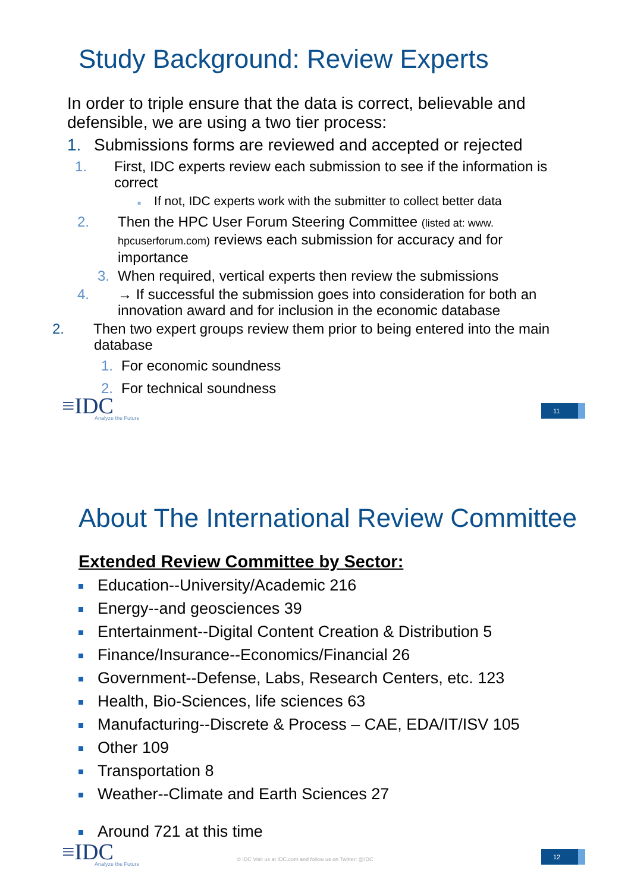Study Background: Review Experts
In order to triple ensure that the data is correct, believable and defensible, we are using a two tier process:
1. Submissions forms are reviewed and accepted or rejected
1. First, IDC experts review each submission to see if the information is correct
■ If not, IDC experts work with the submitter to collect better data
2. Then the HPC User Forum Steering Committee (listed at: www. hpcuserforum.com) reviews each submission for accuracy and for importance
3. When required, vertical experts then review the submissions
4. → If successful the submission goes into consideration for both an innovation award and for inclusion in the economic database
2. Then two expert groups review them prior to being entered into the main database
1. For economic soundness
2. For technical soundness
≡IDC
Analyze the Future
11
About The International Review Committee
Extended Review Committee by Sector:
Education--University/Academic 216
Energy--and geosciences 39
Entertainment--Digital Content Creation & Distribution 5
Finance/Insurance--Economics/Financial 26
Government--Defense, Labs, Research Centers, etc. 123
Health, Bio-Sciences, life sciences 63
Manufacturing--Discrete & Process – CAE, EDA/IT/ISV 105
Other 109
Transportation 8
Weather--Climate and Earth Sciences 27
Around 721 at this time
≡IDC
Analyze the Future
© IDC Visit us at IDC.com and follow us on Twitter: @IDC
12